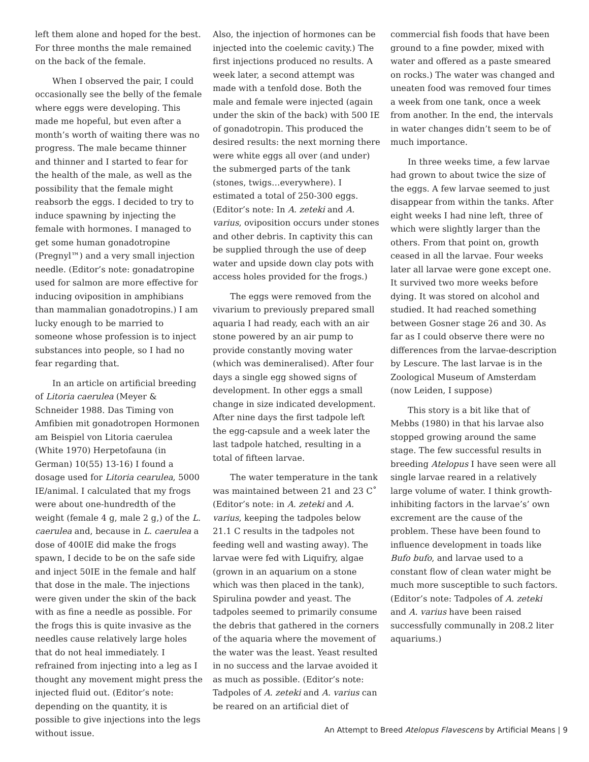left them alone and hoped for the best. For three months the male remained on the back of the female.
When I observed the pair, I could occasionally see the belly of the female where eggs were developing. This made me hopeful, but even after a month’s worth of waiting there was no progress. The male became thinner and thinner and I started to fear for the health of the male, as well as the possibility that the female might reabsorb the eggs. I decided to try to induce spawning by injecting the female with hormones. I managed to get some human gonadotropine (Pregnyl™) and a very small injection needle. (Editor’s note: gonadatropine used for salmon are more effective for inducing oviposition in amphibians than mammalian gonadotropins.) I am lucky enough to be married to someone whose profession is to inject substances into people, so I had no fear regarding that.
In an article on artificial breeding of Litoria caerulea (Meyer & Schneider 1988. Das Timing von Amfibien mit gonadotropen Hormonen am Beispiel von Litoria caerulea (White 1970) Herpetofauna (in German) 10(55) 13-16) I found a dosage used for Litoria cearulea, 5000 IE/animal. I calculated that my frogs were about one-hundredth of the weight (female 4 g, male 2 g,) of the L. caerulea and, because in L. caerulea a dose of 400IE did make the frogs spawn, I decide to be on the safe side and inject 50IE in the female and half that dose in the male. The injections were given under the skin of the back with as fine a needle as possible. For the frogs this is quite invasive as the needles cause relatively large holes that do not heal immediately. I refrained from injecting into a leg as I thought any movement might press the injected fluid out. (Editor’s note: depending on the quantity, it is possible to give injections into the legs without issue.
Also, the injection of hormones can be injected into the coelemic cavity.) The first injections produced no results. A week later, a second attempt was made with a tenfold dose. Both the male and female were injected (again under the skin of the back) with 500 IE of gonadotropin. This produced the desired results: the next morning there were white eggs all over (and under) the submerged parts of the tank (stones, twigs…everywhere). I estimated a total of 250-300 eggs. (Editor’s note: In A. zeteki and A. varius, oviposition occurs under stones and other debris. In captivity this can be supplied through the use of deep water and upside down clay pots with access holes provided for the frogs.)
The eggs were removed from the vivarium to previously prepared small aquaria I had ready, each with an air stone powered by an air pump to provide constantly moving water (which was demineralised). After four days a single egg showed signs of development. In other eggs a small change in size indicated development. After nine days the first tadpole left the egg-capsule and a week later the last tadpole hatched, resulting in a total of fifteen larvae.
The water temperature in the tank was maintained between 21 and 23 C˚ (Editor’s note: in A. zeteki and A. varius, keeping the tadpoles below 21.1 C results in the tadpoles not feeding well and wasting away). The larvae were fed with Liquifry, algae (grown in an aquarium on a stone which was then placed in the tank), Spirulina powder and yeast. The tadpoles seemed to primarily consume the debris that gathered in the corners of the aquaria where the movement of the water was the least. Yeast resulted in no success and the larvae avoided it as much as possible. (Editor’s note: Tadpoles of A. zeteki and A. varius can be reared on an artificial diet of
commercial fish foods that have been ground to a fine powder, mixed with water and offered as a paste smeared on rocks.) The water was changed and uneaten food was removed four times a week from one tank, once a week from another. In the end, the intervals in water changes didn’t seem to be of much importance.
In three weeks time, a few larvae had grown to about twice the size of the eggs. A few larvae seemed to just disappear from within the tanks. After eight weeks I had nine left, three of which were slightly larger than the others. From that point on, growth ceased in all the larvae. Four weeks later all larvae were gone except one. It survived two more weeks before dying. It was stored on alcohol and studied. It had reached something between Gosner stage 26 and 30. As far as I could observe there were no differences from the larvae-description by Lescure. The last larvae is in the Zoological Museum of Amsterdam (now Leiden, I suppose)
This story is a bit like that of Mebbs (1980) in that his larvae also stopped growing around the same stage. The few successful results in breeding Atelopus I have seen were all single larvae reared in a relatively large volume of water. I think growth-inhibiting factors in the larvae’s’ own excrement are the cause of the problem. These have been found to influence development in toads like Bufo bufo, and larvae used to a constant flow of clean water might be much more susceptible to such factors. (Editor’s note: Tadpoles of A. zeteki and A. varius have been raised successfully communally in 208.2 liter aquariums.)
An Attempt to Breed Atelopus Flavescens by Artificial Means | 9